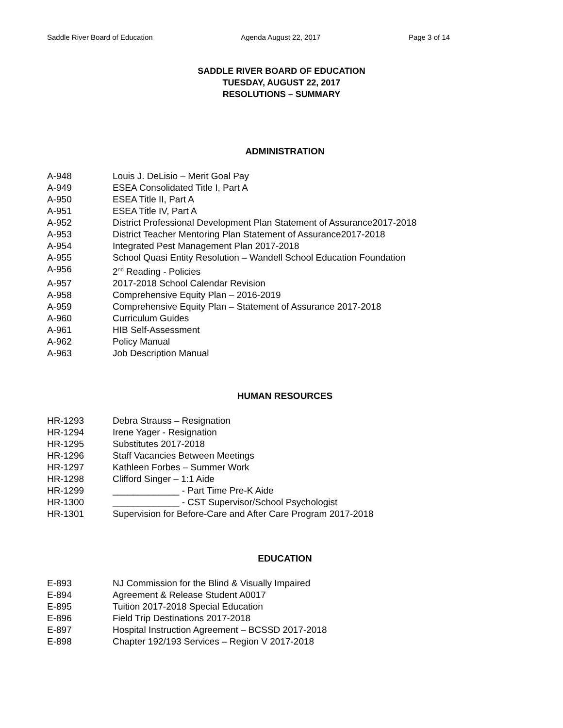Saddle River Board of Education Agenda August 22, 2017 Page 3 of 14
SADDLE RIVER BOARD OF EDUCATION
TUESDAY, AUGUST 22, 2017
RESOLUTIONS – SUMMARY
ADMINISTRATION
A-948 Louis J. DeLisio – Merit Goal Pay
A-949 ESEA Consolidated Title I, Part A
A-950 ESEA Title II, Part A
A-951 ESEA Title IV, Part A
A-952 District Professional Development Plan Statement of Assurance2017-2018
A-953 District Teacher Mentoring Plan Statement of Assurance2017-2018
A-954 Integrated Pest Management Plan 2017-2018
A-955 School Quasi Entity Resolution – Wandell School Education Foundation
A-956 2<sup>nd</sup> Reading - Policies
A-957 2017-2018 School Calendar Revision
A-958 Comprehensive Equity Plan – 2016-2019
A-959 Comprehensive Equity Plan – Statement of Assurance 2017-2018
A-960 Curriculum Guides
A-961 HIB Self-Assessment
A-962 Policy Manual
A-963 Job Description Manual
HUMAN RESOURCES
HR-1293 Debra Strauss – Resignation
HR-1294 Irene Yager - Resignation
HR-1295 Substitutes 2017-2018
HR-1296 Staff Vacancies Between Meetings
HR-1297 Kathleen Forbes – Summer Work
HR-1298 Clifford Singer – 1:1 Aide
HR-1299 _____________ - Part Time Pre-K Aide
HR-1300 _____________ - CST Supervisor/School Psychologist
HR-1301 Supervision for Before-Care and After Care Program 2017-2018
EDUCATION
E-893 NJ Commission for the Blind & Visually Impaired
E-894 Agreement & Release Student A0017
E-895 Tuition 2017-2018 Special Education
E-896 Field Trip Destinations 2017-2018
E-897 Hospital Instruction Agreement – BCSSD 2017-2018
E-898 Chapter 192/193 Services – Region V 2017-2018